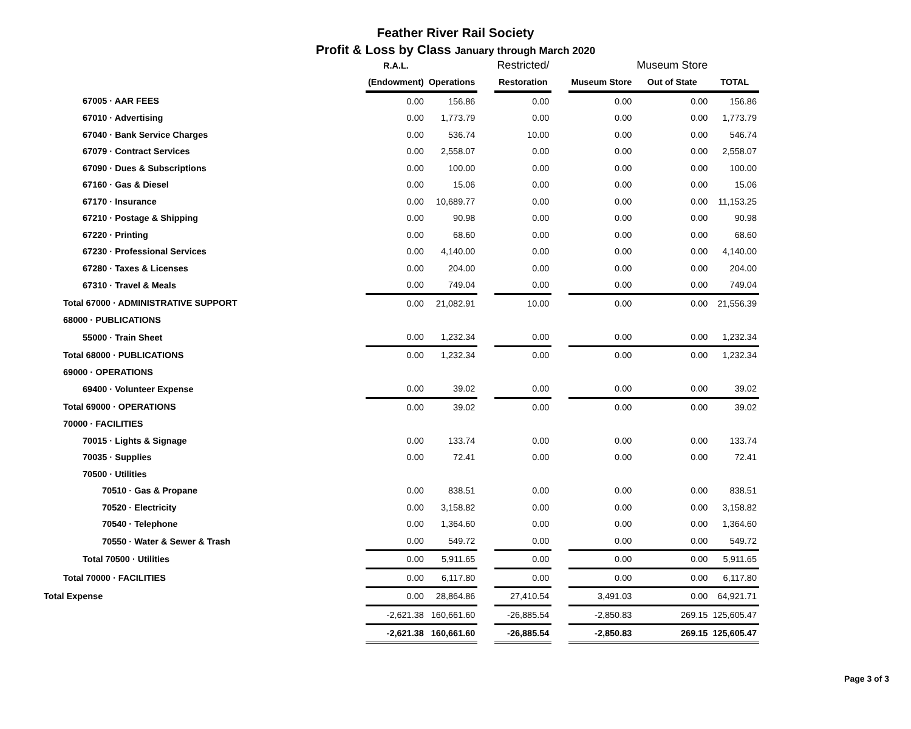Feather River Rail Society
Profit & Loss by Class January through March 2020
| | R.A.L. | | | Restricted/ | | | Museum Store | |
| --- | --- | --- | --- | --- | --- | --- | --- | --- |
| | (Endowment) | Operations | | Restoration | | Museum Store | Out of State | TOTAL |
| 67005 · AAR FEES | 0.00 | 156.86 | | 0.00 | | 0.00 | 0.00 | 156.86 |
| 67010 · Advertising | 0.00 | 1,773.79 | | 0.00 | | 0.00 | 0.00 | 1,773.79 |
| 67040 · Bank Service Charges | 0.00 | 536.74 | | 10.00 | | 0.00 | 0.00 | 546.74 |
| 67079 · Contract Services | 0.00 | 2,558.07 | | 0.00 | | 0.00 | 0.00 | 2,558.07 |
| 67090 · Dues & Subscriptions | 0.00 | 100.00 | | 0.00 | | 0.00 | 0.00 | 100.00 |
| 67160 · Gas & Diesel | 0.00 | 15.06 | | 0.00 | | 0.00 | 0.00 | 15.06 |
| 67170 · Insurance | 0.00 | 10,689.77 | | 0.00 | | 0.00 | 0.00 | 11,153.25 |
| 67210 · Postage & Shipping | 0.00 | 90.98 | | 0.00 | | 0.00 | 0.00 | 90.98 |
| 67220 · Printing | 0.00 | 68.60 | | 0.00 | | 0.00 | 0.00 | 68.60 |
| 67230 · Professional Services | 0.00 | 4,140.00 | | 0.00 | | 0.00 | 0.00 | 4,140.00 |
| 67280 · Taxes & Licenses | 0.00 | 204.00 | | 0.00 | | 0.00 | 0.00 | 204.00 |
| 67310 · Travel & Meals | 0.00 | 749.04 | | 0.00 | | 0.00 | 0.00 | 749.04 |
| Total 67000 · ADMINISTRATIVE SUPPORT | 0.00 | 21,082.91 | | 10.00 | | 0.00 | 0.00 | 21,556.39 |
| 68000 · PUBLICATIONS | | | | | | | | |
| 55000 · Train Sheet | 0.00 | 1,232.34 | | 0.00 | | 0.00 | 0.00 | 1,232.34 |
| Total 68000 · PUBLICATIONS | 0.00 | 1,232.34 | | 0.00 | | 0.00 | 0.00 | 1,232.34 |
| 69000 · OPERATIONS | | | | | | | | |
| 69400 · Volunteer Expense | 0.00 | 39.02 | | 0.00 | | 0.00 | 0.00 | 39.02 |
| Total 69000 · OPERATIONS | 0.00 | 39.02 | | 0.00 | | 0.00 | 0.00 | 39.02 |
| 70000 · FACILITIES | | | | | | | | |
| 70015 · Lights & Signage | 0.00 | 133.74 | | 0.00 | | 0.00 | 0.00 | 133.74 |
| 70035 · Supplies | 0.00 | 72.41 | | 0.00 | | 0.00 | 0.00 | 72.41 |
| 70500 · Utilities | | | | | | | | |
| 70510 · Gas & Propane | 0.00 | 838.51 | | 0.00 | | 0.00 | 0.00 | 838.51 |
| 70520 · Electricity | 0.00 | 3,158.82 | | 0.00 | | 0.00 | 0.00 | 3,158.82 |
| 70540 · Telephone | 0.00 | 1,364.60 | | 0.00 | | 0.00 | 0.00 | 1,364.60 |
| 70550 · Water & Sewer & Trash | 0.00 | 549.72 | | 0.00 | | 0.00 | 0.00 | 549.72 |
| Total 70500 · Utilities | 0.00 | 5,911.65 | | 0.00 | | 0.00 | 0.00 | 5,911.65 |
| Total 70000 · FACILITIES | 0.00 | 6,117.80 | | 0.00 | | 0.00 | 0.00 | 6,117.80 |
| Total Expense | 0.00 | 28,864.86 | | 27,410.54 | | 3,491.03 | 0.00 | 64,921.71 |
| | -2,621.38 | 160,661.60 | | -26,885.54 | | -2,850.83 | 269.15 | 125,605.47 |
| | -2,621.38 | 160,661.60 | | -26,885.54 | | -2,850.83 | 269.15 | 125,605.47 |
Page 3 of 3